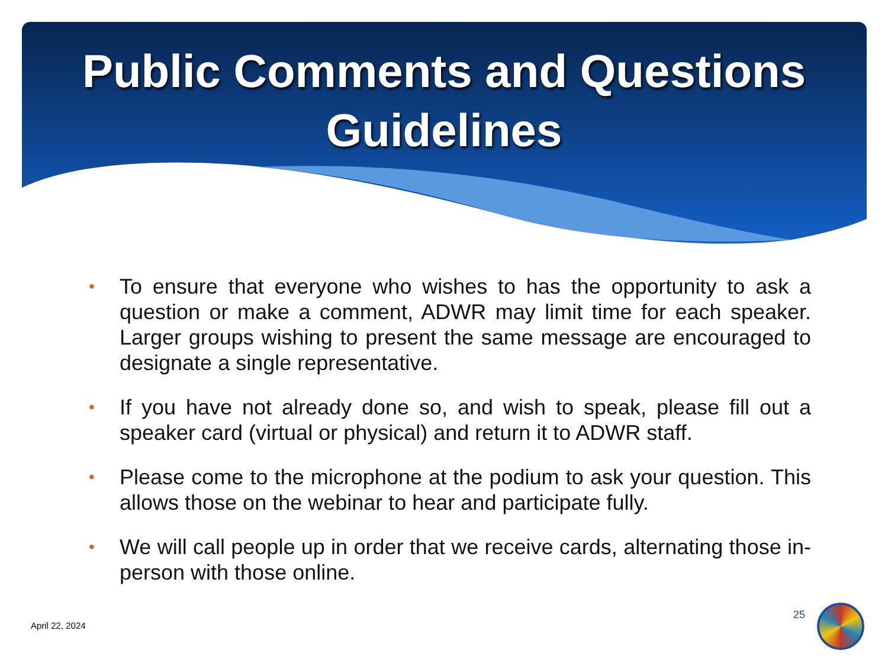Public Comments and Questions
Guidelines
• To ensure that everyone who wishes to has the opportunity to ask a question or make a comment, ADWR may limit time for each speaker. Larger groups wishing to present the same message are encouraged to designate a single representative.
• If you have not already done so, and wish to speak, please fill out a speaker card (virtual or physical) and return it to ADWR staff.
• Please come to the microphone at the podium to ask your question. This allows those on the webinar to hear and participate fully.
• We will call people up in order that we receive cards, alternating those in-person with those online.
April 22, 2024
25